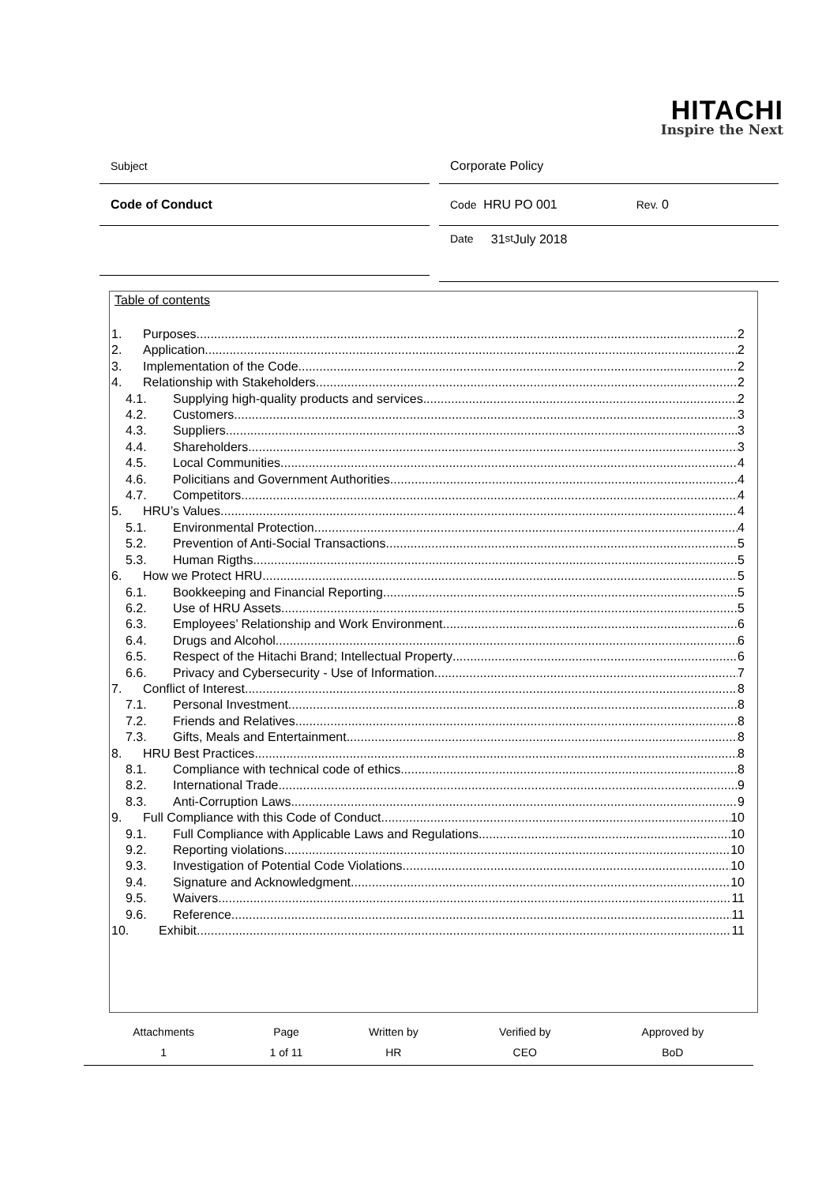HITACHI
Inspire the Next
Subject Corporate Policy
Code of Conduct Code HRU PO 001 Rev. 0
Date 31<sup>st</sup> July 2018
Table of contents
1. Purposes 2
2. Application 2
3. Implementation of the Code 2
4. Relationship with Stakeholders 2
4.1. Supplying high-quality products and services 2
4.2. Customers 3
4.3. Suppliers 3
4.4. Shareholders 3
4.5. Local Communities 4
4.6. Policitians and Government Authorities 4
4.7. Competitors 4
5. HRU’s Values 4
5.1. Environmental Protection 4
5.2. Prevention of Anti-Social Transactions 5
5.3. Human Rigths 5
6. How we Protect HRU 5
6.1. Bookkeeping and Financial Reporting 5
6.2. Use of HRU Assets 5
6.3. Employees’ Relationship and Work Environment 6
6.4. Drugs and Alcohol 6
6.5. Respect of the Hitachi Brand; Intellectual Property 6
6.6. Privacy and Cybersecurity - Use of Information 7
7. Conflict of Interest 8
7.1. Personal Investment 8
7.2. Friends and Relatives 8
7.3. Gifts, Meals and Entertainment 8
8. HRU Best Practices 8
8.1. Compliance with technical code of ethics 8
8.2. International Trade 9
8.3. Anti-Corruption Laws 9
9. Full Compliance with this Code of Conduct 10
9.1. Full Compliance with Applicable Laws and Regulations 10
9.2. Reporting violations 10
9.3. Investigation of Potential Code Violations 10
9.4. Signature and Acknowledgment 10
9.5. Waivers 11
9.6. Reference 11
10. Exhibit 11
| Attachments | Page | Written by | Verified by | Approved by |
| --- | --- | --- | --- | --- |
| 1 | 1 of 11 | HR | CEO | BoD |